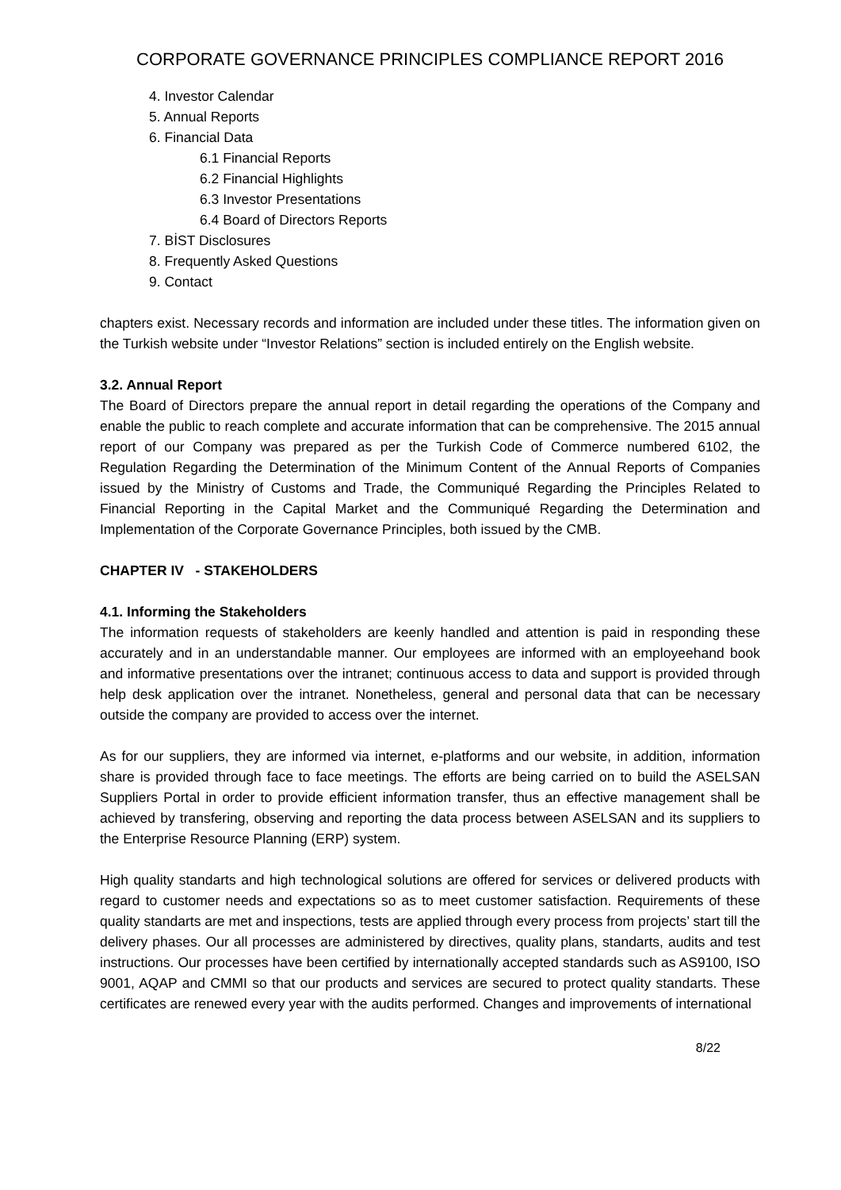CORPORATE GOVERNANCE PRINCIPLES COMPLIANCE REPORT 2016
4. Investor Calendar
5. Annual Reports
6. Financial Data
6.1 Financial Reports
6.2 Financial Highlights
6.3 Investor Presentations
6.4 Board of Directors Reports
7. BİST Disclosures
8. Frequently Asked Questions
9. Contact
chapters exist. Necessary records and information are included under these titles. The information given on the Turkish website under “Investor Relations” section is included entirely on the English website.
3.2. Annual Report
The Board of Directors prepare the annual report in detail regarding the operations of the Company and enable the public to reach complete and accurate information that can be comprehensive. The 2015 annual report of our Company was prepared as per the Turkish Code of Commerce numbered 6102, the Regulation Regarding the Determination of the Minimum Content of the Annual Reports of Companies issued by the Ministry of Customs and Trade, the Communiqué Regarding the Principles Related to Financial Reporting in the Capital Market and the Communiqué Regarding the Determination and Implementation of the Corporate Governance Principles, both issued by the CMB.
CHAPTER IV - STAKEHOLDERS
4.1. Informing the Stakeholders
The information requests of stakeholders are keenly handled and attention is paid in responding these accurately and in an understandable manner. Our employees are informed with an employeehand book and informative presentations over the intranet; continuous access to data and support is provided through help desk application over the intranet. Nonetheless, general and personal data that can be necessary outside the company are provided to access over the internet.
As for our suppliers, they are informed via internet, e-platforms and our website, in addition, information share is provided through face to face meetings. The efforts are being carried on to build the ASELSAN Suppliers Portal in order to provide efficient information transfer, thus an effective management shall be achieved by transfering, observing and reporting the data process between ASELSAN and its suppliers to the Enterprise Resource Planning (ERP) system.
High quality standarts and high technological solutions are offered for services or delivered products with regard to customer needs and expectations so as to meet customer satisfaction. Requirements of these quality standarts are met and inspections, tests are applied through every process from projects’ start till the delivery phases. Our all processes are administered by directives, quality plans, standarts, audits and test instructions. Our processes have been certified by internationally accepted standards such as AS9100, ISO 9001, AQAP and CMMI so that our products and services are secured to protect quality standarts. These certificates are renewed every year with the audits performed. Changes and improvements of international
8/22